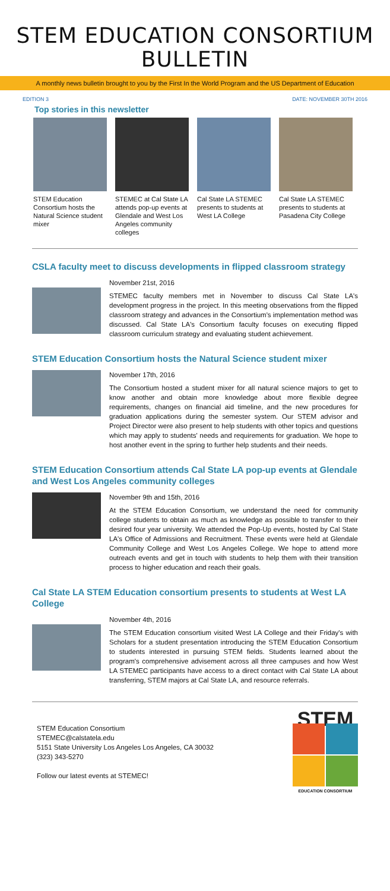STEM EDUCATION CONSORTIUM BULLETIN
A monthly news bulletin brought to you by the First In the World Program and the US Department of Education
EDITION 3 DATE: NOVEMBER 30TH 2016
Top stories in this newsletter
STEM Education Consortium hosts the Natural Science student mixer
STEMEC at Cal State LA attends pop-up events at Glendale and West Los Angeles community colleges
Cal State LA STEMEC presents to students at West LA College
Cal State LA STEMEC presents to students at Pasadena City College
CSLA faculty meet to discuss developments in flipped classroom strategy
November 21st, 2016
STEMEC faculty members met in November to discuss Cal State LA's development progress in the project. In this meeting observations from the flipped classroom strategy and advances in the Consortium's implementation method was discussed. Cal State LA's Consortium faculty focuses on executing flipped classroom curriculum strategy and evaluating student achievement.
STEM Education Consortium hosts the Natural Science student mixer
November 17th, 2016
The Consortium hosted a student mixer for all natural science majors to get to know another and obtain more knowledge about more flexible degree requirements, changes on financial aid timeline, and the new procedures for graduation applications during the semester system. Our STEM advisor and Project Director were also present to help students with other topics and questions which may apply to students' needs and requirements for graduation. We hope to host another event in the spring to further help students and their needs.
STEM Education Consortium attends Cal State LA pop-up events at Glendale and West Los Angeles community colleges
November 9th and 15th, 2016
At the STEM Education Consortium, we understand the need for community college students to obtain as much as knowledge as possible to transfer to their desired four year university. We attended the Pop-Up events, hosted by Cal State LA's Office of Admissions and Recruitment. These events were held at Glendale Community College and West Los Angeles College. We hope to attend more outreach events and get in touch with students to help them with their transition process to higher education and reach their goals.
Cal State LA STEM Education consortium presents to students at West LA College
November 4th, 2016
The STEM Education consortium visited West LA College and their Friday's with Scholars for a student presentation introducing the STEM Education Consortium to students interested in pursuing STEM fields. Students learned about the program's comprehensive advisement across all three campuses and how West LA STEMEC participants have access to a direct contact with Cal State LA about transferring, STEM majors at Cal State LA, and resource referrals.
STEM Education Consortium
STEMEC@calstatela.edu
5151 State University Los Angeles Los Angeles, CA 30032
(323) 343-5270
Follow our latest events at STEMEC!
STEM
EDUCATION CONSORTIUM